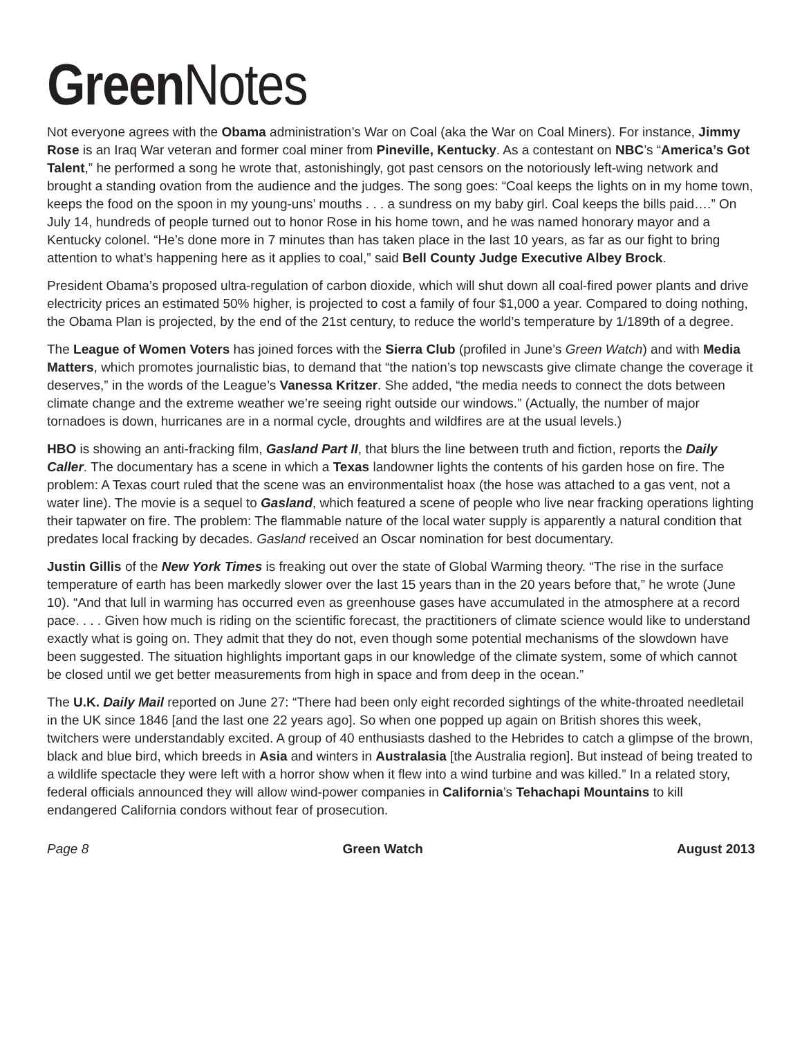Green Notes
Not everyone agrees with the Obama administration’s War on Coal (aka the War on Coal Miners). For instance, Jimmy Rose is an Iraq War veteran and former coal miner from Pineville, Kentucky. As a contestant on NBC’s “America’s Got Talent,” he performed a song he wrote that, astonishingly, got past censors on the notoriously left-wing network and brought a standing ovation from the audience and the judges. The song goes: “Coal keeps the lights on in my home town, keeps the food on the spoon in my young-uns’ mouths . . . a sundress on my baby girl. Coal keeps the bills paid….” On July 14, hundreds of people turned out to honor Rose in his home town, and he was named honorary mayor and a Kentucky colonel. “He’s done more in 7 minutes than has taken place in the last 10 years, as far as our fight to bring attention to what’s happening here as it applies to coal,” said Bell County Judge Executive Albey Brock.
President Obama’s proposed ultra-regulation of carbon dioxide, which will shut down all coal-fired power plants and drive electricity prices an estimated 50% higher, is projected to cost a family of four $1,000 a year. Compared to doing nothing, the Obama Plan is projected, by the end of the 21st century, to reduce the world’s temperature by 1/189th of a degree.
The League of Women Voters has joined forces with the Sierra Club (profiled in June’s Green Watch) and with Media Matters, which promotes journalistic bias, to demand that “the nation’s top newscasts give climate change the coverage it deserves,” in the words of the League’s Vanessa Kritzer. She added, “the media needs to connect the dots between climate change and the extreme weather we’re seeing right outside our windows.” (Actually, the number of major tornadoes is down, hurricanes are in a normal cycle, droughts and wildfires are at the usual levels.)
HBO is showing an anti-fracking film, Gasland Part II, that blurs the line between truth and fiction, reports the Daily Caller. The documentary has a scene in which a Texas landowner lights the contents of his garden hose on fire. The problem: A Texas court ruled that the scene was an environmentalist hoax (the hose was attached to a gas vent, not a water line). The movie is a sequel to Gasland, which featured a scene of people who live near fracking operations lighting their tapwater on fire. The problem: The flammable nature of the local water supply is apparently a natural condition that predates local fracking by decades. Gasland received an Oscar nomination for best documentary.
Justin Gillis of the New York Times is freaking out over the state of Global Warming theory. “The rise in the surface temperature of earth has been markedly slower over the last 15 years than in the 20 years before that,” he wrote (June 10). “And that lull in warming has occurred even as greenhouse gases have accumulated in the atmosphere at a record pace. . . . Given how much is riding on the scientific forecast, the practitioners of climate science would like to understand exactly what is going on. They admit that they do not, even though some potential mechanisms of the slowdown have been suggested. The situation highlights important gaps in our knowledge of the climate system, some of which cannot be closed until we get better measurements from high in space and from deep in the ocean.”
The U.K. Daily Mail reported on June 27: “There had been only eight recorded sightings of the white-throated needletail in the UK since 1846 [and the last one 22 years ago]. So when one popped up again on British shores this week, twitchers were understandably excited. A group of 40 enthusiasts dashed to the Hebrides to catch a glimpse of the brown, black and blue bird, which breeds in Asia and winters in Australasia [the Australia region]. But instead of being treated to a wildlife spectacle they were left with a horror show when it flew into a wind turbine and was killed.” In a related story, federal officials announced they will allow wind-power companies in California’s Tehachapi Mountains to kill endangered California condors without fear of prosecution.
Page 8 Green Watch August 2013